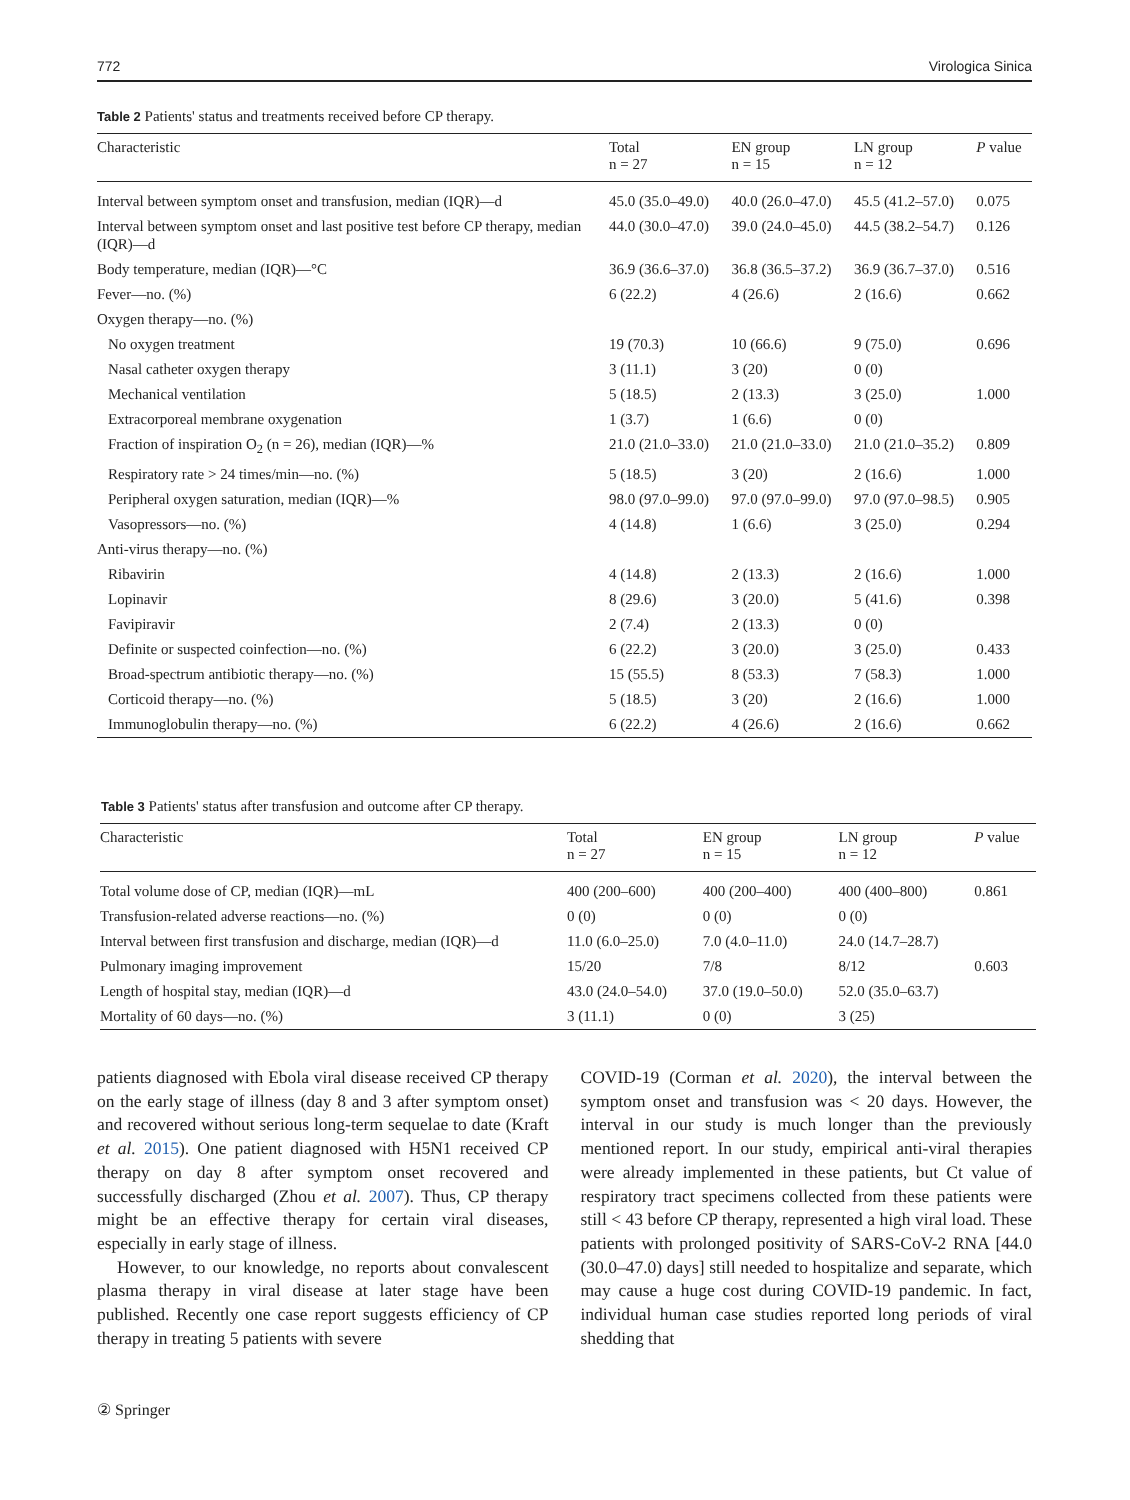772 Virologica Sinica
Table 2 Patients' status and treatments received before CP therapy.
| Characteristic | Total n = 27 | EN group n = 15 | LN group n = 12 | P value |
| --- | --- | --- | --- | --- |
| Interval between symptom onset and transfusion, median (IQR)—d | 45.0 (35.0–49.0) | 40.0 (26.0–47.0) | 45.5 (41.2–57.0) | 0.075 |
| Interval between symptom onset and last positive test before CP therapy, median (IQR)—d | 44.0 (30.0–47.0) | 39.0 (24.0–45.0) | 44.5 (38.2–54.7) | 0.126 |
| Body temperature, median (IQR)—°C | 36.9 (36.6–37.0) | 36.8 (36.5–37.2) | 36.9 (36.7–37.0) | 0.516 |
| Fever—no. (%) | 6 (22.2) | 4 (26.6) | 2 (16.6) | 0.662 |
| Oxygen therapy—no. (%) | | | | |
| No oxygen treatment | 19 (70.3) | 10 (66.6) | 9 (75.0) | 0.696 |
| Nasal catheter oxygen therapy | 3 (11.1) | 3 (20) | 0 (0) | |
| Mechanical ventilation | 5 (18.5) | 2 (13.3) | 3 (25.0) | 1.000 |
| Extracorporeal membrane oxygenation | 1 (3.7) | 1 (6.6) | 0 (0) | |
| Fraction of inspiration O<sub>2</sub> (n = 26), median (IQR)—% | 21.0 (21.0–33.0) | 21.0 (21.0–33.0) | 21.0 (21.0–35.2) | 0.809 |
| Respiratory rate > 24 times/min—no. (%) | 5 (18.5) | 3 (20) | 2 (16.6) | 1.000 |
| Peripheral oxygen saturation, median (IQR)—% | 98.0 (97.0–99.0) | 97.0 (97.0–99.0) | 97.0 (97.0–98.5) | 0.905 |
| Vasopressors—no. (%) | 4 (14.8) | 1 (6.6) | 3 (25.0) | 0.294 |
| Anti-virus therapy—no. (%) | | | | |
| Ribavirin | 4 (14.8) | 2 (13.3) | 2 (16.6) | 1.000 |
| Lopinavir | 8 (29.6) | 3 (20.0) | 5 (41.6) | 0.398 |
| Favipiravir | 2 (7.4) | 2 (13.3) | 0 (0) | |
| Definite or suspected coinfection—no. (%) | 6 (22.2) | 3 (20.0) | 3 (25.0) | 0.433 |
| Broad-spectrum antibiotic therapy—no. (%) | 15 (55.5) | 8 (53.3) | 7 (58.3) | 1.000 |
| Corticoid therapy—no. (%) | 5 (18.5) | 3 (20) | 2 (16.6) | 1.000 |
| Immunoglobulin therapy—no. (%) | 6 (22.2) | 4 (26.6) | 2 (16.6) | 0.662 |
Table 3 Patients' status after transfusion and outcome after CP therapy.
| Characteristic | Total n = 27 | EN group n = 15 | LN group n = 12 | P value |
| --- | --- | --- | --- | --- |
| Total volume dose of CP, median (IQR)—mL | 400 (200–600) | 400 (200–400) | 400 (400–800) | 0.861 |
| Transfusion-related adverse reactions—no. (%) | 0 (0) | 0 (0) | 0 (0) | |
| Interval between first transfusion and discharge, median (IQR)—d | 11.0 (6.0–25.0) | 7.0 (4.0–11.0) | 24.0 (14.7–28.7) | |
| Pulmonary imaging improvement | 15/20 | 7/8 | 8/12 | 0.603 |
| Length of hospital stay, median (IQR)—d | 43.0 (24.0–54.0) | 37.0 (19.0–50.0) | 52.0 (35.0–63.7) | |
| Mortality of 60 days—no. (%) | 3 (11.1) | 0 (0) | 3 (25) | |
patients diagnosed with Ebola viral disease received CP therapy on the early stage of illness (day 8 and 3 after symptom onset) and recovered without serious long-term sequelae to date (Kraft et al. 2015). One patient diagnosed with H5N1 received CP therapy on day 8 after symptom onset recovered and successfully discharged (Zhou et al. 2007). Thus, CP therapy might be an effective therapy for certain viral diseases, especially in early stage of illness.
However, to our knowledge, no reports about convalescent plasma therapy in viral disease at later stage have been published. Recently one case report suggests efficiency of CP therapy in treating 5 patients with severe
COVID-19 (Corman et al. 2020), the interval between the symptom onset and transfusion was < 20 days. However, the interval in our study is much longer than the previously mentioned report. In our study, empirical anti-viral therapies were already implemented in these patients, but Ct value of respiratory tract specimens collected from these patients were still < 43 before CP therapy, represented a high viral load. These patients with prolonged positivity of SARS-CoV-2 RNA [44.0 (30.0–47.0) days] still needed to hospitalize and separate, which may cause a huge cost during COVID-19 pandemic. In fact, individual human case studies reported long periods of viral shedding that
② Springer